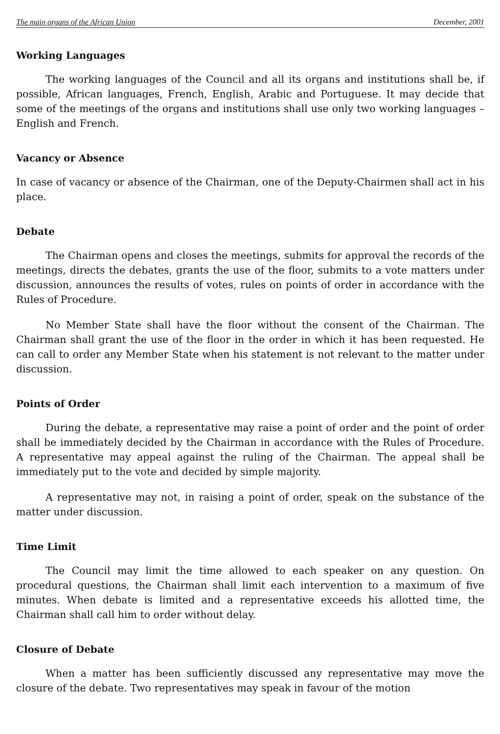The main organs of the African Union December, 2001
Working Languages
The working languages of the Council and all its organs and institutions shall be, if possible, African languages, French, English, Arabic and Portuguese. It may decide that some of the meetings of the organs and institutions shall use only two working languages – English and French.
Vacancy or Absence
In case of vacancy or absence of the Chairman, one of the Deputy-Chairmen shall act in his place.
Debate
The Chairman opens and closes the meetings, submits for approval the records of the meetings, directs the debates, grants the use of the floor, submits to a vote matters under discussion, announces the results of votes, rules on points of order in accordance with the Rules of Procedure.
No Member State shall have the floor without the consent of the Chairman. The Chairman shall grant the use of the floor in the order in which it has been requested. He can call to order any Member State when his statement is not relevant to the matter under discussion.
Points of Order
During the debate, a representative may raise a point of order and the point of order shall be immediately decided by the Chairman in accordance with the Rules of Procedure. A representative may appeal against the ruling of the Chairman. The appeal shall be immediately put to the vote and decided by simple majority.
A representative may not, in raising a point of order, speak on the substance of the matter under discussion.
Time Limit
The Council may limit the time allowed to each speaker on any question. On procedural questions, the Chairman shall limit each intervention to a maximum of five minutes. When debate is limited and a representative exceeds his allotted time, the Chairman shall call him to order without delay.
Closure of Debate
When a matter has been sufficiently discussed any representative may move the closure of the debate. Two representatives may speak in favour of the motion